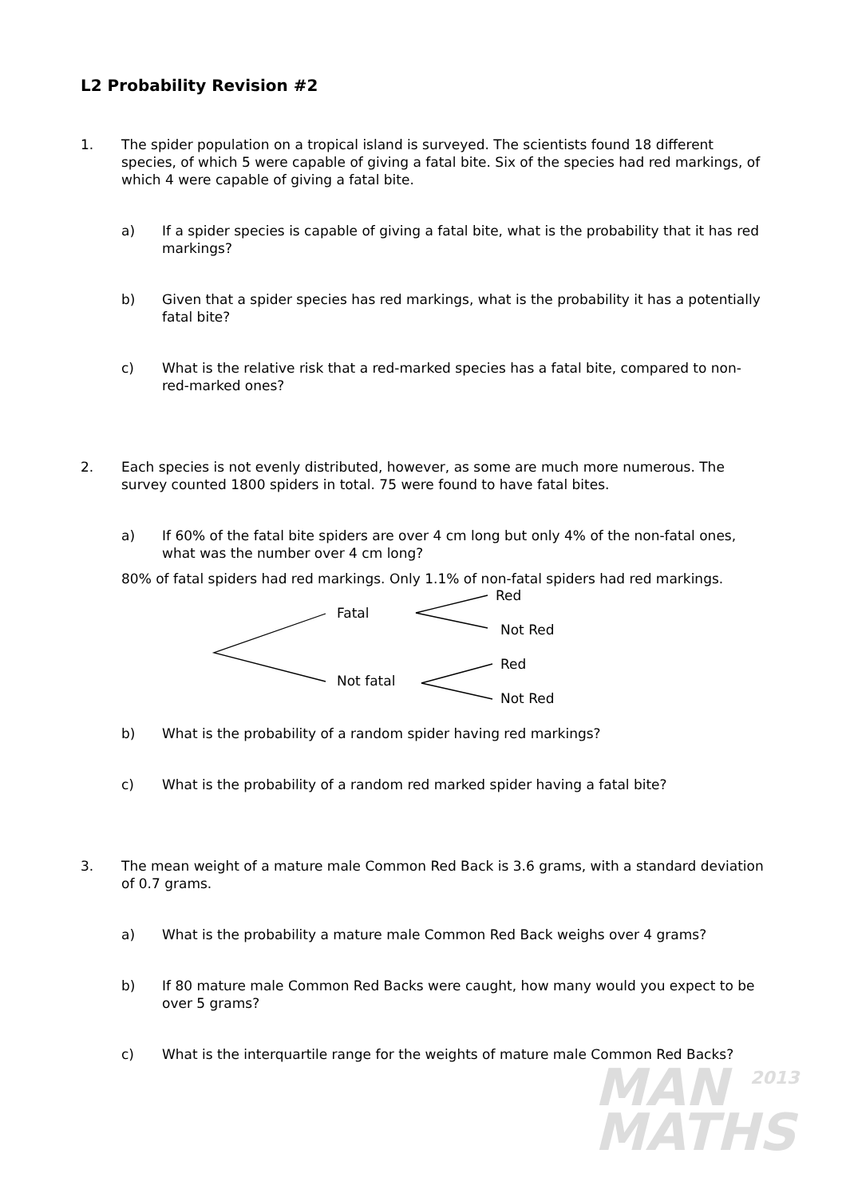L2 Probability Revision #2
1. The spider population on a tropical island is surveyed. The scientists found 18 different species, of which 5 were capable of giving a fatal bite. Six of the species had red markings, of which 4 were capable of giving a fatal bite.
a) If a spider species is capable of giving a fatal bite, what is the probability that it has red markings?
b) Given that a spider species has red markings, what is the probability it has a potentially fatal bite?
c) What is the relative risk that a red-marked species has a fatal bite, compared to non-red-marked ones?
2. Each species is not evenly distributed, however, as some are much more numerous. The survey counted 1800 spiders in total. 75 were found to have fatal bites.
a) If 60% of the fatal bite spiders are over 4 cm long but only 4% of the non-fatal ones, what was the number over 4 cm long?
80% of fatal spiders had red markings. Only 1.1% of non-fatal spiders had red markings.
Fatal
Red
Not Red
Not fatal
Red
Not Red
b) What is the probability of a random spider having red markings?
c) What is the probability of a random red marked spider having a fatal bite?
3. The mean weight of a mature male Common Red Back is 3.6 grams, with a standard deviation of 0.7 grams.
a) What is the probability a mature male Common Red Back weighs over 4 grams?
b) If 80 mature male Common Red Backs were caught, how many would you expect to be over 5 grams?
c) What is the interquartile range for the weights of mature male Common Red Backs?
MAN
MATHS
2013